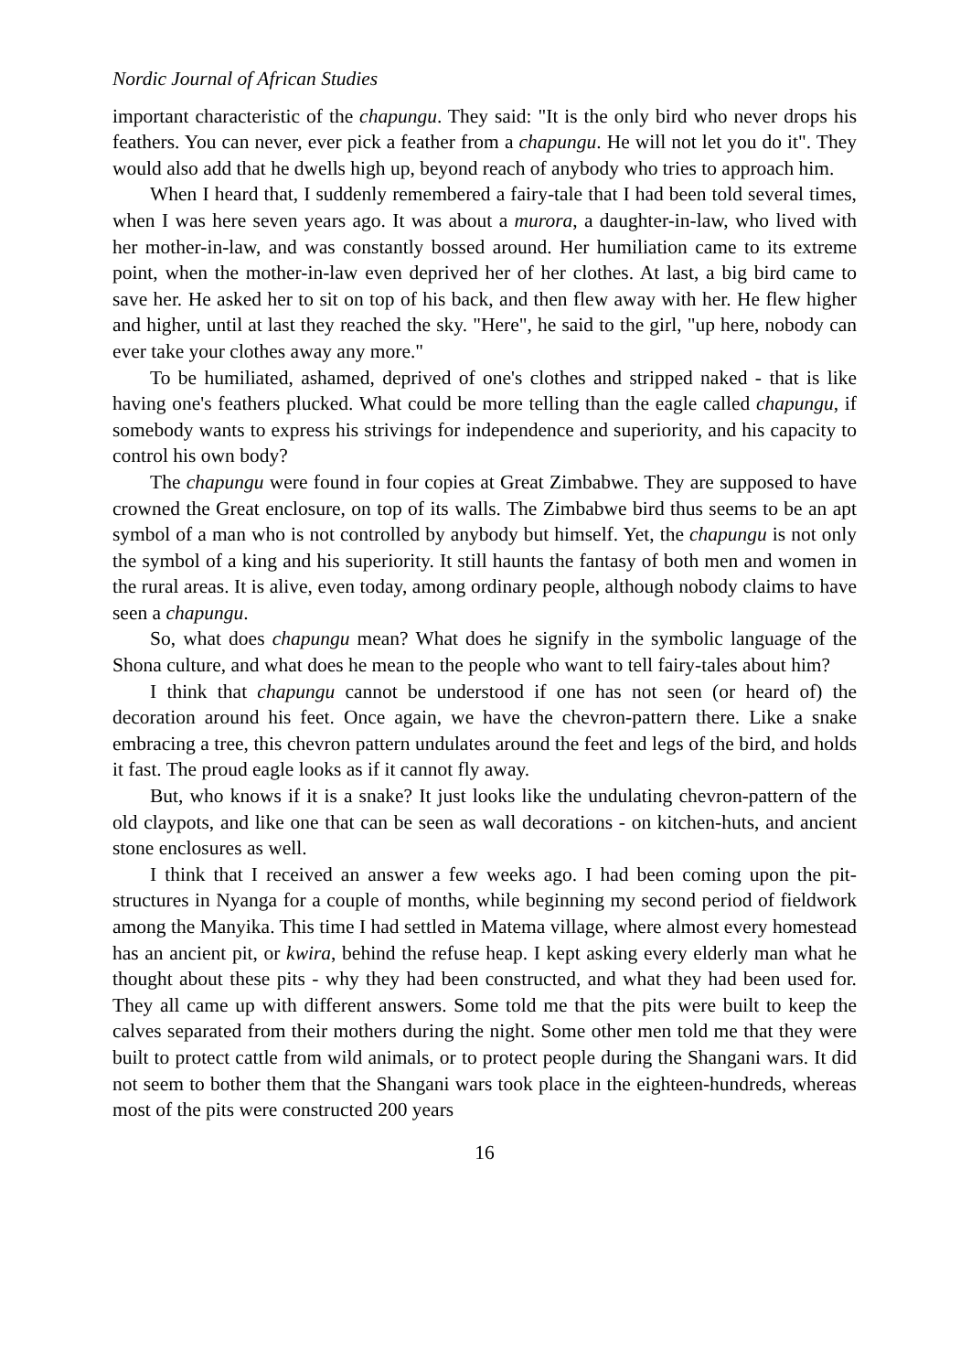Nordic Journal of African Studies
important characteristic of the chapungu. They said: "It is the only bird who never drops his feathers. You can never, ever pick a feather from a chapungu. He will not let you do it". They would also add that he dwells high up, beyond reach of anybody who tries to approach him.
When I heard that, I suddenly remembered a fairy-tale that I had been told several times, when I was here seven years ago. It was about a murora, a daughter-in-law, who lived with her mother-in-law, and was constantly bossed around. Her humiliation came to its extreme point, when the mother-in-law even deprived her of her clothes. At last, a big bird came to save her. He asked her to sit on top of his back, and then flew away with her. He flew higher and higher, until at last they reached the sky. "Here", he said to the girl, "up here, nobody can ever take your clothes away any more."
To be humiliated, ashamed, deprived of one's clothes and stripped naked - that is like having one's feathers plucked. What could be more telling than the eagle called chapungu, if somebody wants to express his strivings for independence and superiority, and his capacity to control his own body?
The chapungu were found in four copies at Great Zimbabwe. They are supposed to have crowned the Great enclosure, on top of its walls. The Zimbabwe bird thus seems to be an apt symbol of a man who is not controlled by anybody but himself. Yet, the chapungu is not only the symbol of a king and his superiority. It still haunts the fantasy of both men and women in the rural areas. It is alive, even today, among ordinary people, although nobody claims to have seen a chapungu.
So, what does chapungu mean? What does he signify in the symbolic language of the Shona culture, and what does he mean to the people who want to tell fairy-tales about him?
I think that chapungu cannot be understood if one has not seen (or heard of) the decoration around his feet. Once again, we have the chevron-pattern there. Like a snake embracing a tree, this chevron pattern undulates around the feet and legs of the bird, and holds it fast. The proud eagle looks as if it cannot fly away.
But, who knows if it is a snake? It just looks like the undulating chevron-pattern of the old claypots, and like one that can be seen as wall decorations - on kitchen-huts, and ancient stone enclosures as well.
I think that I received an answer a few weeks ago. I had been coming upon the pit-structures in Nyanga for a couple of months, while beginning my second period of fieldwork among the Manyika. This time I had settled in Matema village, where almost every homestead has an ancient pit, or kwira, behind the refuse heap. I kept asking every elderly man what he thought about these pits - why they had been constructed, and what they had been used for. They all came up with different answers. Some told me that the pits were built to keep the calves separated from their mothers during the night. Some other men told me that they were built to protect cattle from wild animals, or to protect people during the Shangani wars. It did not seem to bother them that the Shangani wars took place in the eighteen-hundreds, whereas most of the pits were constructed 200 years
16